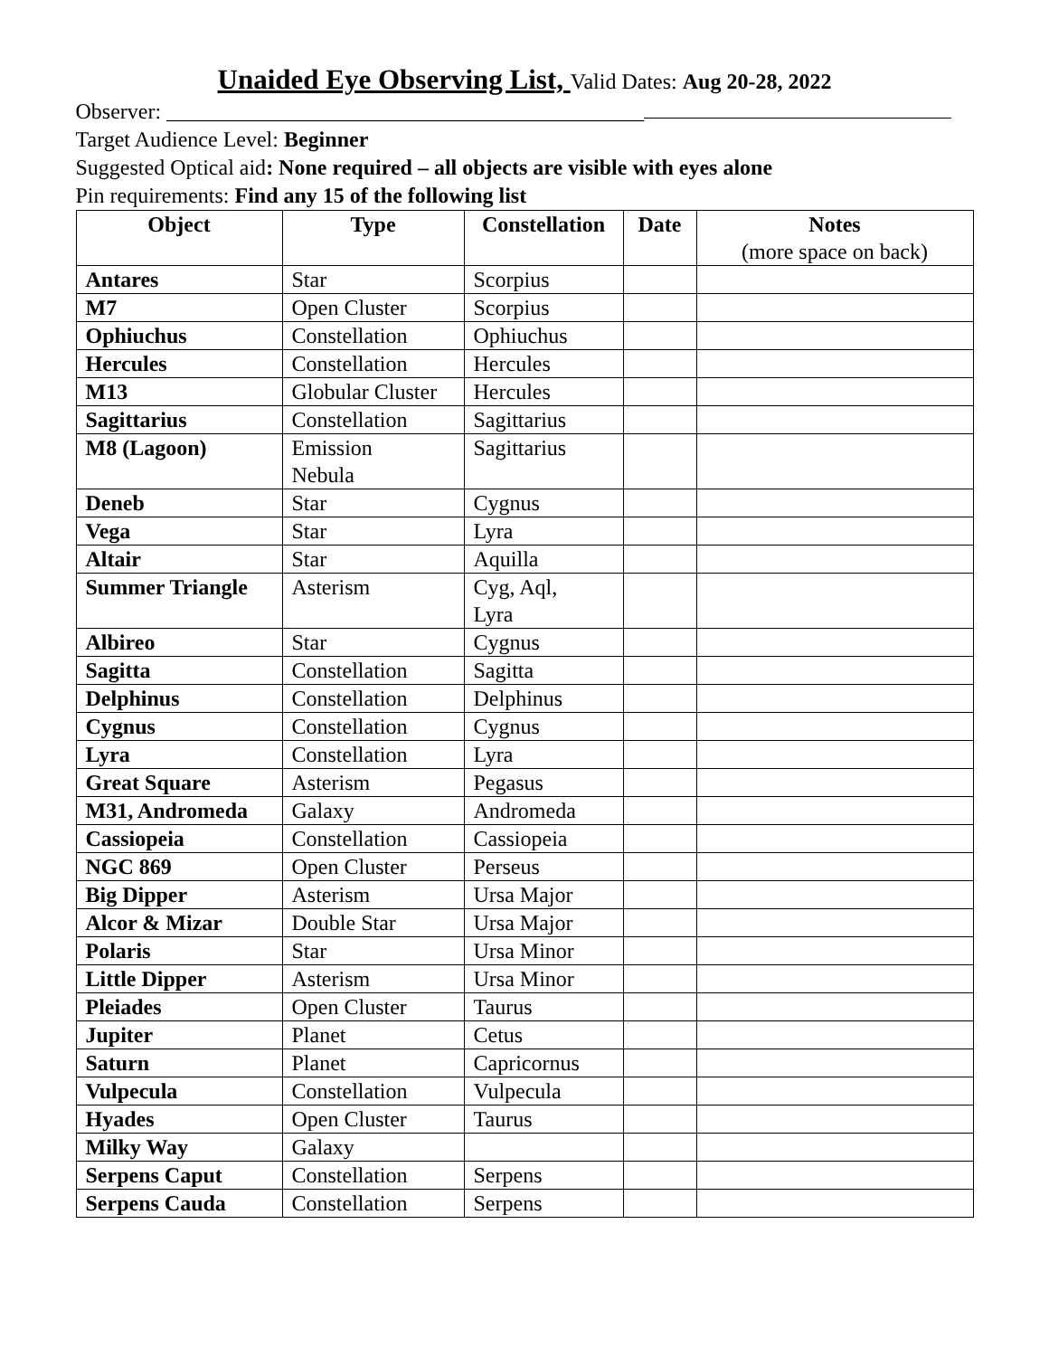Unaided Eye Observing List, Valid Dates: Aug 20-28, 2022
Observer: ____________________________________________
Target Audience Level: Beginner
Suggested Optical aid: None required – all objects are visible with eyes alone
Pin requirements: Find any 15 of the following list
| Object | Type | Constellation | Date | Notes (more space on back) |
| --- | --- | --- | --- | --- |
| Antares | Star | Scorpius | | |
| M7 | Open Cluster | Scorpius | | |
| Ophiuchus | Constellation | Ophiuchus | | |
| Hercules | Constellation | Hercules | | |
| M13 | Globular Cluster | Hercules | | |
| Sagittarius | Constellation | Sagittarius | | |
| M8 (Lagoon) | Emission Nebula | Sagittarius | | |
| Deneb | Star | Cygnus | | |
| Vega | Star | Lyra | | |
| Altair | Star | Aquilla | | |
| Summer Triangle | Asterism | Cyg, Aql, Lyra | | |
| Albireo | Star | Cygnus | | |
| Sagitta | Constellation | Sagitta | | |
| Delphinus | Constellation | Delphinus | | |
| Cygnus | Constellation | Cygnus | | |
| Lyra | Constellation | Lyra | | |
| Great Square | Asterism | Pegasus | | |
| M31, Andromeda | Galaxy | Andromeda | | |
| Cassiopeia | Constellation | Cassiopeia | | |
| NGC 869 | Open Cluster | Perseus | | |
| Big Dipper | Asterism | Ursa Major | | |
| Alcor & Mizar | Double Star | Ursa Major | | |
| Polaris | Star | Ursa Minor | | |
| Little Dipper | Asterism | Ursa Minor | | |
| Pleiades | Open Cluster | Taurus | | |
| Jupiter | Planet | Cetus | | |
| Saturn | Planet | Capricornus | | |
| Vulpecula | Constellation | Vulpecula | | |
| Hyades | Open Cluster | Taurus | | |
| Milky Way | Galaxy | | | |
| Serpens Caput | Constellation | Serpens | | |
| Serpens Cauda | Constellation | Serpens | | |